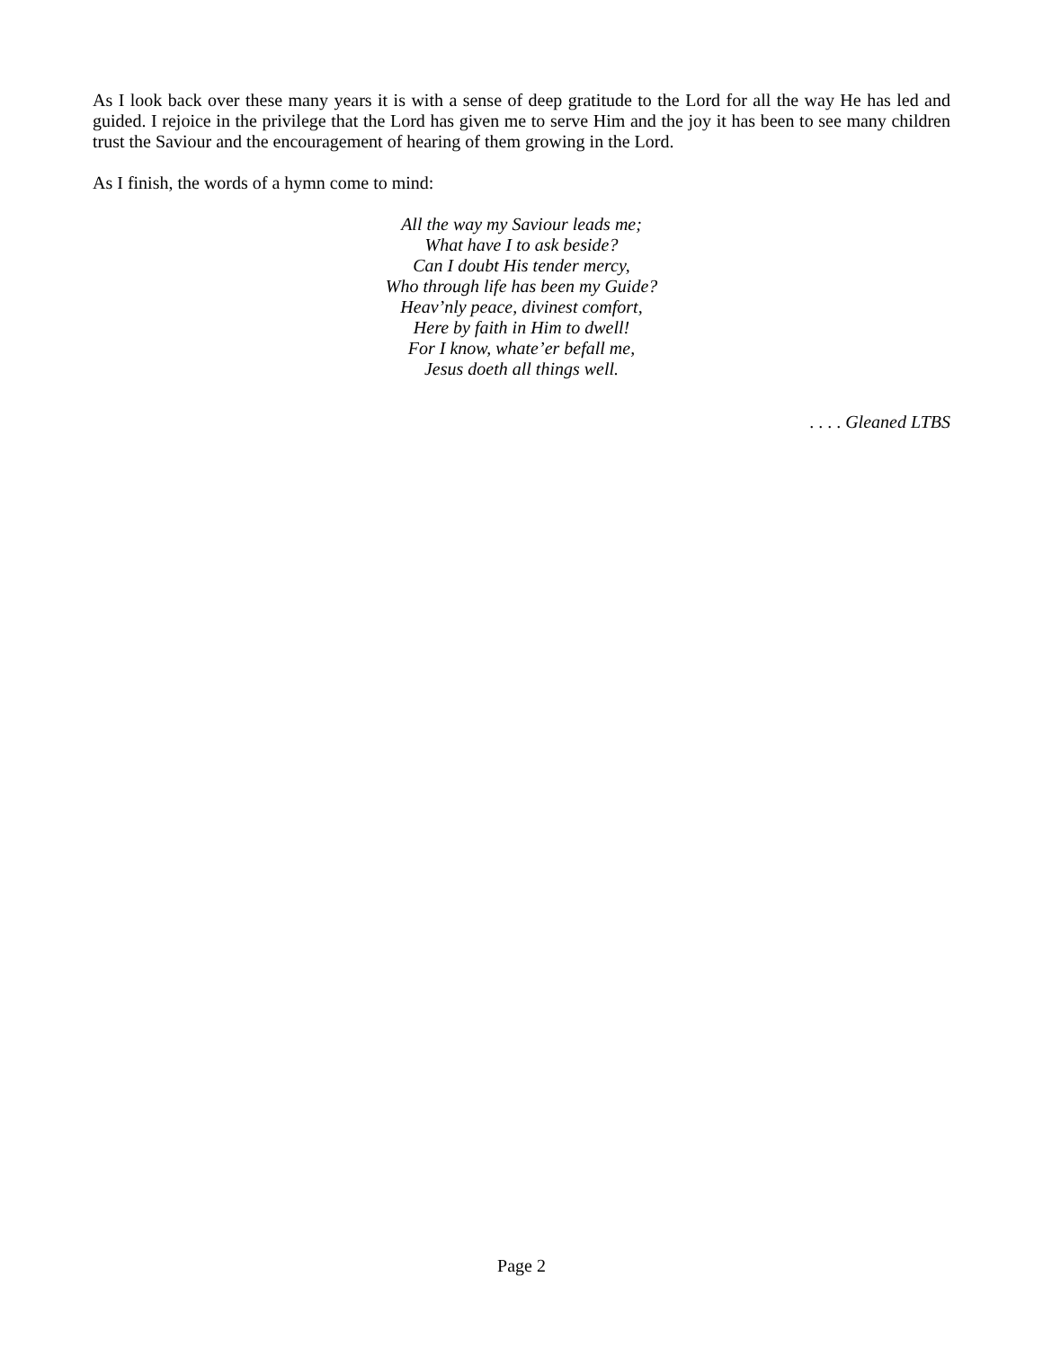As I look back over these many years it is with a sense of deep gratitude to the Lord for all the way He has led and guided. I rejoice in the privilege that the Lord has given me to serve Him and the joy it has been to see many children trust the Saviour and the encouragement of hearing of them growing in the Lord.
As I finish, the words of a hymn come to mind:
All the way my Saviour leads me;
What have I to ask beside?
Can I doubt His tender mercy,
Who through life has been my Guide?
Heav’nly peace, divinest comfort,
Here by faith in Him to dwell!
For I know, whate’er befall me,
Jesus doeth all things well.
. . . . Gleaned LTBS
Page 2